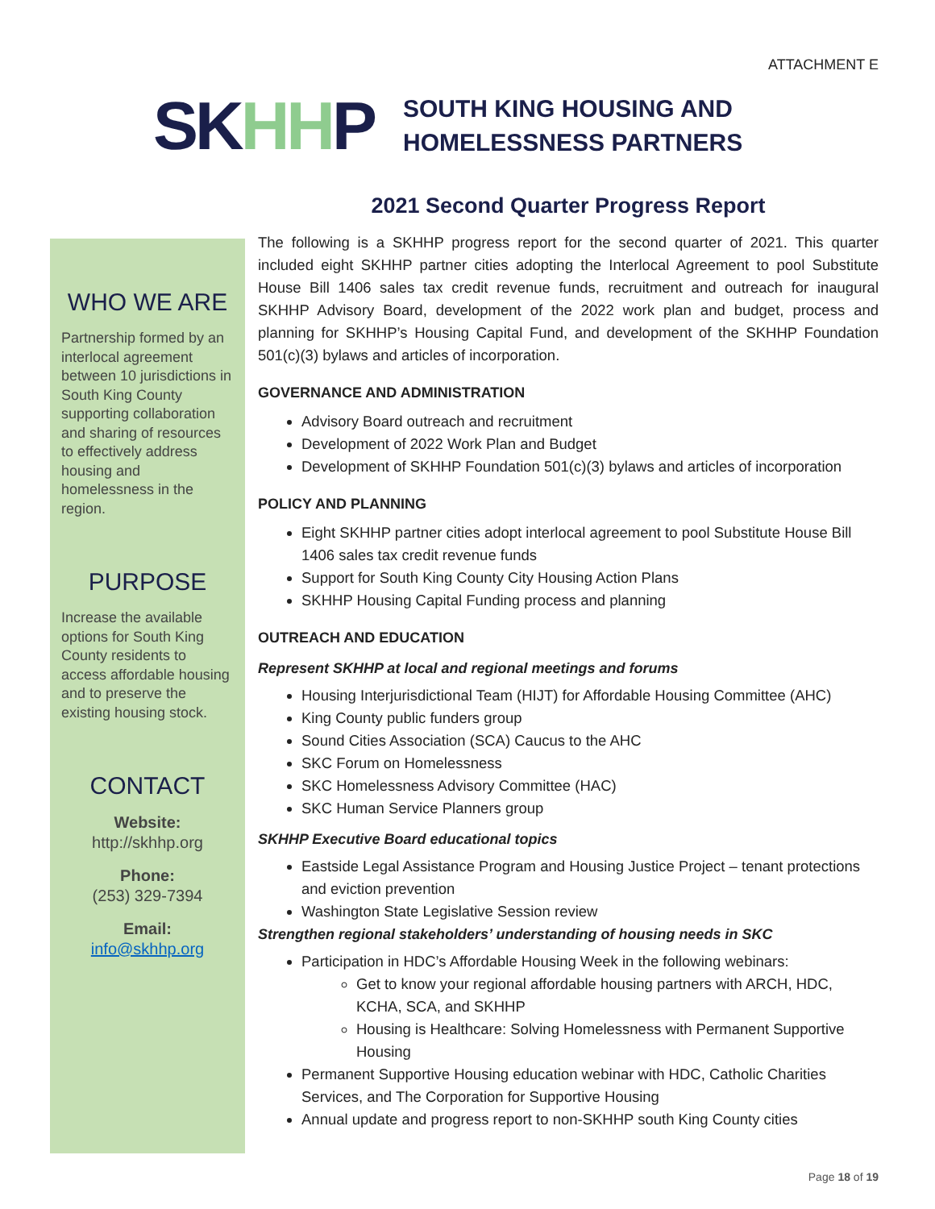ATTACHMENT E
SKHHP
SOUTH KING HOUSING AND
HOMELESSNESS PARTNERS
WHO WE ARE
Partnership formed by an interlocal agreement between 10 jurisdictions in South King County supporting collaboration and sharing of resources to effectively address housing and homelessness in the region.
PURPOSE
Increase the available options for South King County residents to access affordable housing and to preserve the existing housing stock.
CONTACT
Website:
http://skhhp.org
Phone:
(253) 329-7394
Email:
info@skhhp.org
2021 Second Quarter Progress Report
The following is a SKHHP progress report for the second quarter of 2021. This quarter included eight SKHHP partner cities adopting the Interlocal Agreement to pool Substitute House Bill 1406 sales tax credit revenue funds, recruitment and outreach for inaugural SKHHP Advisory Board, development of the 2022 work plan and budget, process and planning for SKHHP’s Housing Capital Fund, and development of the SKHHP Foundation 501(c)(3) bylaws and articles of incorporation.
GOVERNANCE AND ADMINISTRATION
Advisory Board outreach and recruitment
Development of 2022 Work Plan and Budget
Development of SKHHP Foundation 501(c)(3) bylaws and articles of incorporation
POLICY AND PLANNING
Eight SKHHP partner cities adopt interlocal agreement to pool Substitute House Bill 1406 sales tax credit revenue funds
Support for South King County City Housing Action Plans
SKHHP Housing Capital Funding process and planning
OUTREACH AND EDUCATION
Represent SKHHP at local and regional meetings and forums
Housing Interjurisdictional Team (HIJT) for Affordable Housing Committee (AHC)
King County public funders group
Sound Cities Association (SCA) Caucus to the AHC
SKC Forum on Homelessness
SKC Homelessness Advisory Committee (HAC)
SKC Human Service Planners group
SKHHP Executive Board educational topics
Eastside Legal Assistance Program and Housing Justice Project – tenant protections and eviction prevention
Washington State Legislative Session review
Strengthen regional stakeholders’ understanding of housing needs in SKC
Participation in HDC’s Affordable Housing Week in the following webinars:
Get to know your regional affordable housing partners with ARCH, HDC, KCHA, SCA, and SKHHP
Housing is Healthcare: Solving Homelessness with Permanent Supportive Housing
Permanent Supportive Housing education webinar with HDC, Catholic Charities Services, and The Corporation for Supportive Housing
Annual update and progress report to non-SKHHP south King County cities
Page 18 of 19